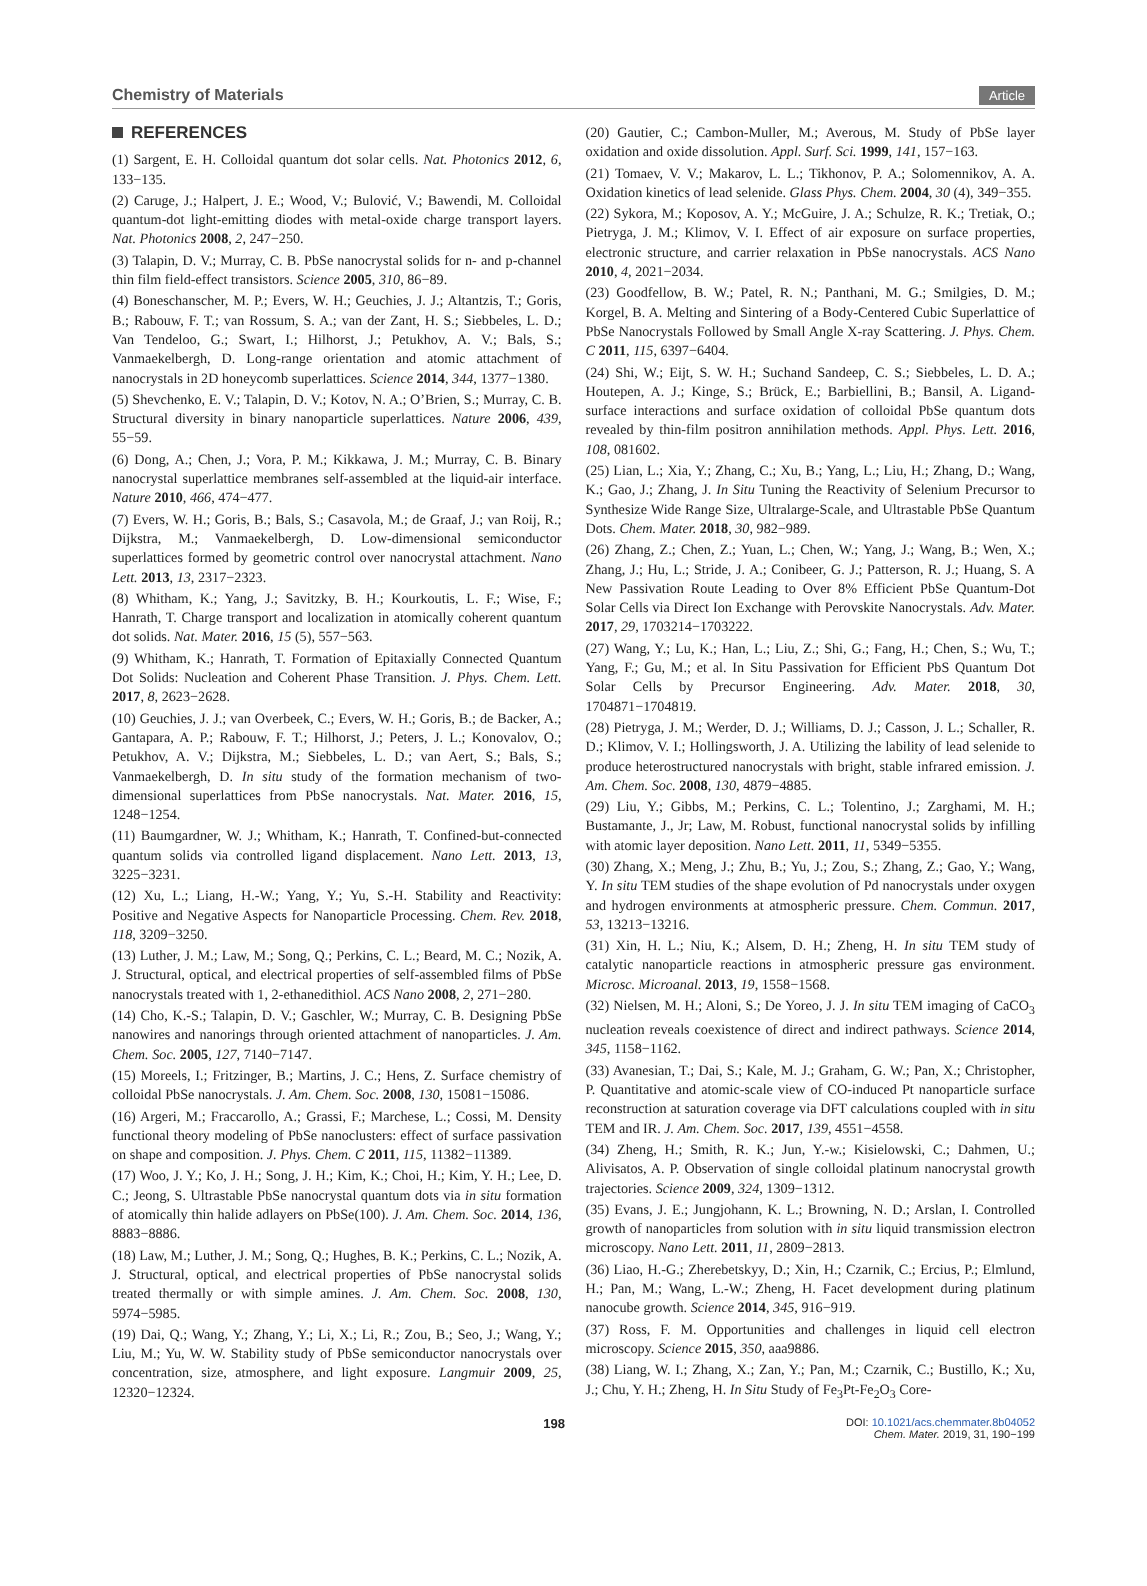Chemistry of Materials Article
REFERENCES
(1) Sargent, E. H. Colloidal quantum dot solar cells. Nat. Photonics 2012, 6, 133−135.
(2) Caruge, J.; Halpert, J. E.; Wood, V.; Bulović, V.; Bawendi, M. Colloidal quantum-dot light-emitting diodes with metal-oxide charge transport layers. Nat. Photonics 2008, 2, 247−250.
(3) Talapin, D. V.; Murray, C. B. PbSe nanocrystal solids for n- and p-channel thin film field-effect transistors. Science 2005, 310, 86−89.
(4) Boneschanscher, M. P.; Evers, W. H.; Geuchies, J. J.; Altantzis, T.; Goris, B.; Rabouw, F. T.; van Rossum, S. A.; van der Zant, H. S.; Siebbeles, L. D.; Van Tendeloo, G.; Swart, I.; Hilhorst, J.; Petukhov, A. V.; Bals, S.; Vanmaekelbergh, D. Long-range orientation and atomic attachment of nanocrystals in 2D honeycomb superlattices. Science 2014, 344, 1377−1380.
(5) Shevchenko, E. V.; Talapin, D. V.; Kotov, N. A.; O’Brien, S.; Murray, C. B. Structural diversity in binary nanoparticle superlattices. Nature 2006, 439, 55−59.
(6) Dong, A.; Chen, J.; Vora, P. M.; Kikkawa, J. M.; Murray, C. B. Binary nanocrystal superlattice membranes self-assembled at the liquid-air interface. Nature 2010, 466, 474−477.
(7) Evers, W. H.; Goris, B.; Bals, S.; Casavola, M.; de Graaf, J.; van Roij, R.; Dijkstra, M.; Vanmaekelbergh, D. Low-dimensional semiconductor superlattices formed by geometric control over nanocrystal attachment. Nano Lett. 2013, 13, 2317−2323.
(8) Whitham, K.; Yang, J.; Savitzky, B. H.; Kourkoutis, L. F.; Wise, F.; Hanrath, T. Charge transport and localization in atomically coherent quantum dot solids. Nat. Mater. 2016, 15 (5), 557−563.
(9) Whitham, K.; Hanrath, T. Formation of Epitaxially Connected Quantum Dot Solids: Nucleation and Coherent Phase Transition. J. Phys. Chem. Lett. 2017, 8, 2623−2628.
(10) Geuchies, J. J.; van Overbeek, C.; Evers, W. H.; Goris, B.; de Backer, A.; Gantapara, A. P.; Rabouw, F. T.; Hilhorst, J.; Peters, J. L.; Konovalov, O.; Petukhov, A. V.; Dijkstra, M.; Siebbeles, L. D.; van Aert, S.; Bals, S.; Vanmaekelbergh, D. In situ study of the formation mechanism of two-dimensional superlattices from PbSe nanocrystals. Nat. Mater. 2016, 15, 1248−1254.
(11) Baumgardner, W. J.; Whitham, K.; Hanrath, T. Confined-but-connected quantum solids via controlled ligand displacement. Nano Lett. 2013, 13, 3225−3231.
(12) Xu, L.; Liang, H.-W.; Yang, Y.; Yu, S.-H. Stability and Reactivity: Positive and Negative Aspects for Nanoparticle Processing. Chem. Rev. 2018, 118, 3209−3250.
(13) Luther, J. M.; Law, M.; Song, Q.; Perkins, C. L.; Beard, M. C.; Nozik, A. J. Structural, optical, and electrical properties of self-assembled films of PbSe nanocrystals treated with 1, 2-ethanedithiol. ACS Nano 2008, 2, 271−280.
(14) Cho, K.-S.; Talapin, D. V.; Gaschler, W.; Murray, C. B. Designing PbSe nanowires and nanorings through oriented attachment of nanoparticles. J. Am. Chem. Soc. 2005, 127, 7140−7147.
(15) Moreels, I.; Fritzinger, B.; Martins, J. C.; Hens, Z. Surface chemistry of colloidal PbSe nanocrystals. J. Am. Chem. Soc. 2008, 130, 15081−15086.
(16) Argeri, M.; Fraccarollo, A.; Grassi, F.; Marchese, L.; Cossi, M. Density functional theory modeling of PbSe nanoclusters: effect of surface passivation on shape and composition. J. Phys. Chem. C 2011, 115, 11382−11389.
(17) Woo, J. Y.; Ko, J. H.; Song, J. H.; Kim, K.; Choi, H.; Kim, Y. H.; Lee, D. C.; Jeong, S. Ultrastable PbSe nanocrystal quantum dots via in situ formation of atomically thin halide adlayers on PbSe(100). J. Am. Chem. Soc. 2014, 136, 8883−8886.
(18) Law, M.; Luther, J. M.; Song, Q.; Hughes, B. K.; Perkins, C. L.; Nozik, A. J. Structural, optical, and electrical properties of PbSe nanocrystal solids treated thermally or with simple amines. J. Am. Chem. Soc. 2008, 130, 5974−5985.
(19) Dai, Q.; Wang, Y.; Zhang, Y.; Li, X.; Li, R.; Zou, B.; Seo, J.; Wang, Y.; Liu, M.; Yu, W. W. Stability study of PbSe semiconductor nanocrystals over concentration, size, atmosphere, and light exposure. Langmuir 2009, 25, 12320−12324.
(20) Gautier, C.; Cambon-Muller, M.; Averous, M. Study of PbSe layer oxidation and oxide dissolution. Appl. Surf. Sci. 1999, 141, 157−163.
(21) Tomaev, V. V.; Makarov, L. L.; Tikhonov, P. A.; Solomennikov, A. A. Oxidation kinetics of lead selenide. Glass Phys. Chem. 2004, 30 (4), 349−355.
(22) Sykora, M.; Koposov, A. Y.; McGuire, J. A.; Schulze, R. K.; Tretiak, O.; Pietryga, J. M.; Klimov, V. I. Effect of air exposure on surface properties, electronic structure, and carrier relaxation in PbSe nanocrystals. ACS Nano 2010, 4, 2021−2034.
(23) Goodfellow, B. W.; Patel, R. N.; Panthani, M. G.; Smilgies, D. M.; Korgel, B. A. Melting and Sintering of a Body-Centered Cubic Superlattice of PbSe Nanocrystals Followed by Small Angle X-ray Scattering. J. Phys. Chem. C 2011, 115, 6397−6404.
(24) Shi, W.; Eijt, S. W. H.; Suchand Sandeep, C. S.; Siebbeles, L. D. A.; Houtepen, A. J.; Kinge, S.; Brück, E.; Barbiellini, B.; Bansil, A. Ligand-surface interactions and surface oxidation of colloidal PbSe quantum dots revealed by thin-film positron annihilation methods. Appl. Phys. Lett. 2016, 108, 081602.
(25) Lian, L.; Xia, Y.; Zhang, C.; Xu, B.; Yang, L.; Liu, H.; Zhang, D.; Wang, K.; Gao, J.; Zhang, J. In Situ Tuning the Reactivity of Selenium Precursor to Synthesize Wide Range Size, Ultralarge-Scale, and Ultrastable PbSe Quantum Dots. Chem. Mater. 2018, 30, 982−989.
(26) Zhang, Z.; Chen, Z.; Yuan, L.; Chen, W.; Yang, J.; Wang, B.; Wen, X.; Zhang, J.; Hu, L.; Stride, J. A.; Conibeer, G. J.; Patterson, R. J.; Huang, S. A New Passivation Route Leading to Over 8% Efficient PbSe Quantum-Dot Solar Cells via Direct Ion Exchange with Perovskite Nanocrystals. Adv. Mater. 2017, 29, 1703214−1703222.
(27) Wang, Y.; Lu, K.; Han, L.; Liu, Z.; Shi, G.; Fang, H.; Chen, S.; Wu, T.; Yang, F.; Gu, M.; et al. In Situ Passivation for Efficient PbS Quantum Dot Solar Cells by Precursor Engineering. Adv. Mater. 2018, 30, 1704871−1704819.
(28) Pietryga, J. M.; Werder, D. J.; Williams, D. J.; Casson, J. L.; Schaller, R. D.; Klimov, V. I.; Hollingsworth, J. A. Utilizing the lability of lead selenide to produce heterostructured nanocrystals with bright, stable infrared emission. J. Am. Chem. Soc. 2008, 130, 4879−4885.
(29) Liu, Y.; Gibbs, M.; Perkins, C. L.; Tolentino, J.; Zarghami, M. H.; Bustamante, J., Jr; Law, M. Robust, functional nanocrystal solids by infilling with atomic layer deposition. Nano Lett. 2011, 11, 5349−5355.
(30) Zhang, X.; Meng, J.; Zhu, B.; Yu, J.; Zou, S.; Zhang, Z.; Gao, Y.; Wang, Y. In situ TEM studies of the shape evolution of Pd nanocrystals under oxygen and hydrogen environments at atmospheric pressure. Chem. Commun. 2017, 53, 13213−13216.
(31) Xin, H. L.; Niu, K.; Alsem, D. H.; Zheng, H. In situ TEM study of catalytic nanoparticle reactions in atmospheric pressure gas environment. Microsc. Microanal. 2013, 19, 1558−1568.
(32) Nielsen, M. H.; Aloni, S.; De Yoreo, J. J. In situ TEM imaging of CaCO<sub>3</sub> nucleation reveals coexistence of direct and indirect pathways. Science 2014, 345, 1158−1162.
(33) Avanesian, T.; Dai, S.; Kale, M. J.; Graham, G. W.; Pan, X.; Christopher, P. Quantitative and atomic-scale view of CO-induced Pt nanoparticle surface reconstruction at saturation coverage via DFT calculations coupled with in situ TEM and IR. J. Am. Chem. Soc. 2017, 139, 4551−4558.
(34) Zheng, H.; Smith, R. K.; Jun, Y.-w.; Kisielowski, C.; Dahmen, U.; Alivisatos, A. P. Observation of single colloidal platinum nanocrystal growth trajectories. Science 2009, 324, 1309−1312.
(35) Evans, J. E.; Jungjohann, K. L.; Browning, N. D.; Arslan, I. Controlled growth of nanoparticles from solution with in situ liquid transmission electron microscopy. Nano Lett. 2011, 11, 2809−2813.
(36) Liao, H.-G.; Zherebetskyy, D.; Xin, H.; Czarnik, C.; Ercius, P.; Elmlund, H.; Pan, M.; Wang, L.-W.; Zheng, H. Facet development during platinum nanocube growth. Science 2014, 345, 916−919.
(37) Ross, F. M. Opportunities and challenges in liquid cell electron microscopy. Science 2015, 350, aaa9886.
(38) Liang, W. I.; Zhang, X.; Zan, Y.; Pan, M.; Czarnik, C.; Bustillo, K.; Xu, J.; Chu, Y. H.; Zheng, H. In Situ Study of Fe<sub>3</sub>Pt-Fe<sub>2</sub>O<sub>3</sub> Core-
198
DOI: 10.1021/acs.chemmater.8b04052
Chem. Mater. 2019, 31, 190−199